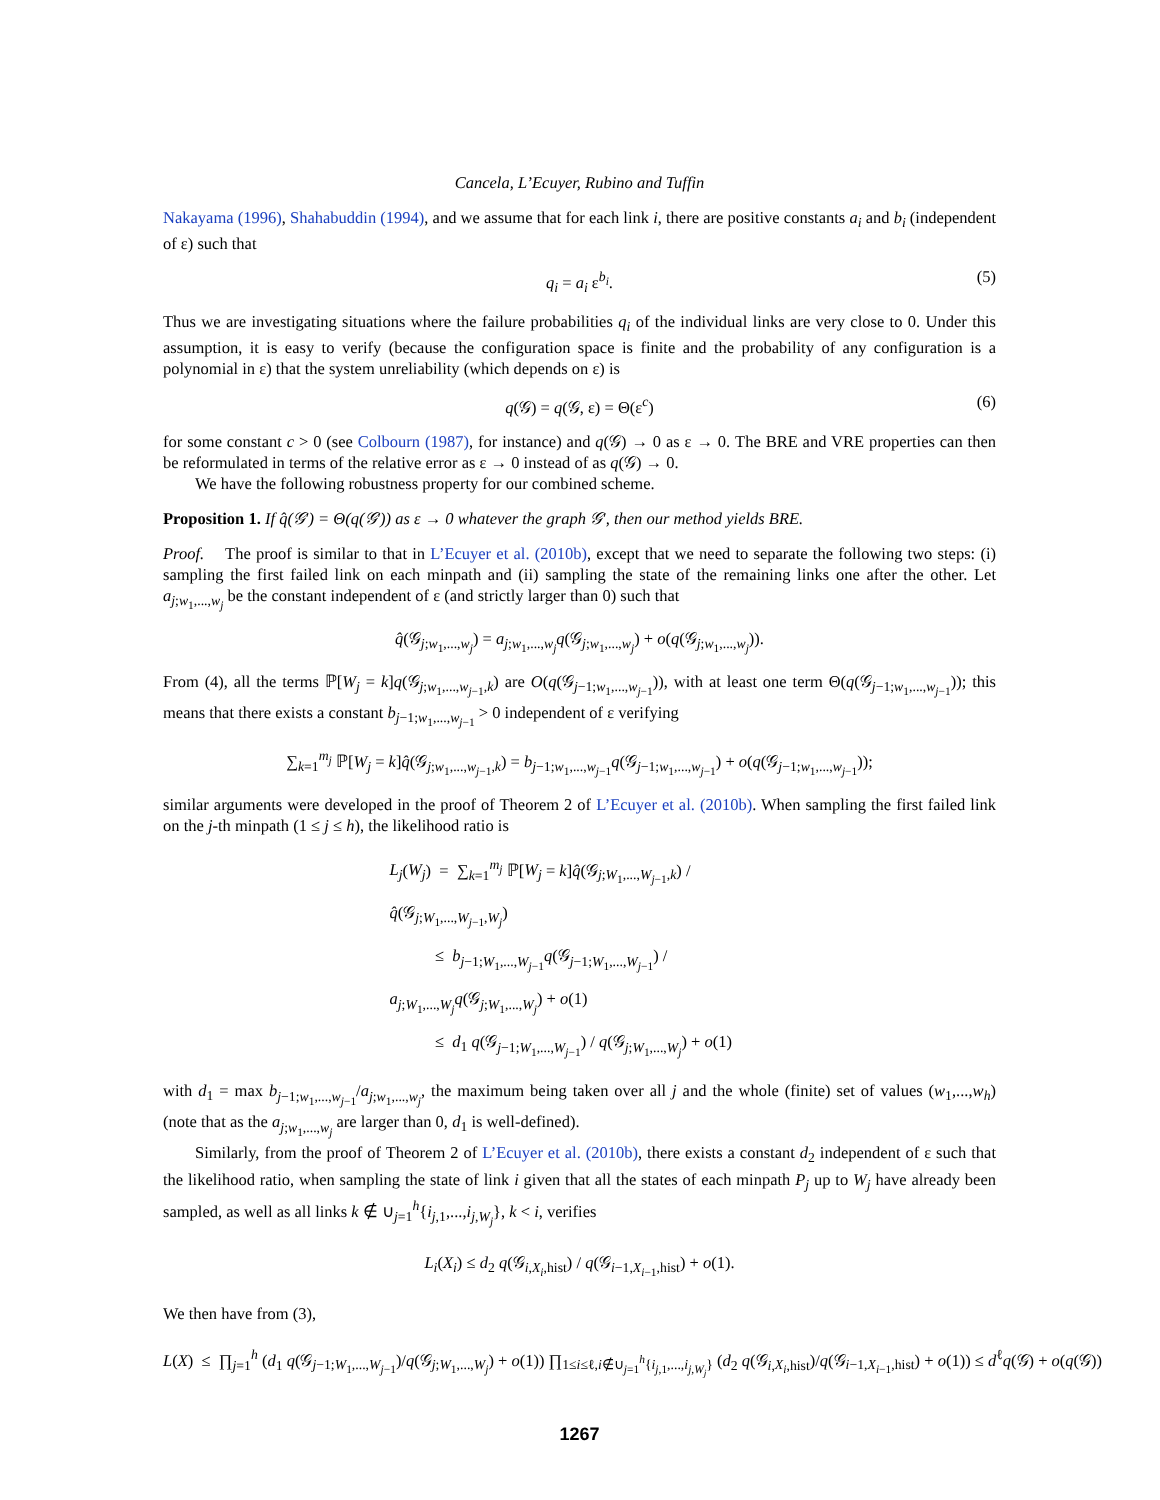Cancela, L’Ecuyer, Rubino and Tuffin
Nakayama (1996), Shahabuddin (1994), and we assume that for each link i, there are positive constants a<sub>i</sub> and b<sub>i</sub> (independent of ε) such that
q<sub>i</sub> = a<sub>i</sub> ε<sup>b<sub>i</sub></sup>. (5)
Thus we are investigating situations where the failure probabilities q<sub>i</sub> of the individual links are very close to 0. Under this assumption, it is easy to verify (because the configuration space is finite and the probability of any configuration is a polynomial in ε) that the system unreliability (which depends on ε) is
q(𝒢) = q(𝒢, ε) = Θ(ε<sup>c</sup>) (6)
for some constant c > 0 (see Colbourn (1987), for instance) and q(𝒢) → 0 as ε → 0. The BRE and VRE properties can then be reformulated in terms of the relative error as ε → 0 instead of as q(𝒢) → 0.
We have the following robustness property for our combined scheme.
Proposition 1. If q̂(𝒢′) = Θ(q(𝒢′)) as ε → 0 whatever the graph 𝒢′, then our method yields BRE.
Proof. The proof is similar to that in L’Ecuyer et al. (2010b), except that we need to separate the following two steps: (i) sampling the first failed link on each minpath and (ii) sampling the state of the remaining links one after the other. Let a<sub>j;w<sub>1</sub>,...,w<sub>j</sub></sub> be the constant independent of ε (and strictly larger than 0) such that
q̂(𝒢<sub>j;w<sub>1</sub>,...,w<sub>j</sub></sub>) = a<sub>j;w<sub>1</sub>,...,w<sub>j</sub></sub>q(𝒢<sub>j;w<sub>1</sub>,...,w<sub>j</sub></sub>) + o(q(𝒢<sub>j;w<sub>1</sub>,...,w<sub>j</sub></sub>)).
From (4), all the terms ℙ[W<sub>j</sub> = k]q(𝒢<sub>j;w<sub>1</sub>,...,w<sub>j−1</sub>,k</sub>) are O(q(𝒢<sub>j−1;w<sub>1</sub>,...,w<sub>j−1</sub></sub>)), with at least one term Θ(q(𝒢<sub>j−1;w<sub>1</sub>,...,w<sub>j−1</sub></sub>)); this means that there exists a constant b<sub>j−1;w<sub>1</sub>,...,w<sub>j−1</sub></sub> > 0 independent of ε verifying
∑<sub>k=1</sub><sup>m<sub>j</sub></sup> ℙ[W<sub>j</sub> = k]q̂(𝒢<sub>j;w<sub>1</sub>,...,w<sub>j−1</sub>,k</sub>) = b<sub>j−1;w<sub>1</sub>,...,w<sub>j−1</sub></sub>q(𝒢<sub>j−1;w<sub>1</sub>,...,w<sub>j−1</sub></sub>) + o(q(𝒢<sub>j−1;w<sub>1</sub>,...,w<sub>j−1</sub></sub>));
similar arguments were developed in the proof of Theorem 2 of L’Ecuyer et al. (2010b). When sampling the first failed link on the j-th minpath (1 ≤ j ≤ h), the likelihood ratio is
L<sub>j</sub>(W<sub>j</sub>) = ∑<sub>k=1</sub><sup>m<sub>j</sub></sup> ℙ[W<sub>j</sub> = k]q̂(𝒢<sub>j;W<sub>1</sub>,...,W<sub>j−1</sub>,k</sub>) / q̂(𝒢<sub>j;W<sub>1</sub>,...,W<sub>j−1</sub>,W<sub>j</sub></sub>)
≤ b<sub>j−1;W<sub>1</sub>,...,W<sub>j−1</sub></sub>q(𝒢<sub>j−1;W<sub>1</sub>,...,W<sub>j−1</sub></sub>) / a<sub>j;W<sub>1</sub>,...,W<sub>j</sub></sub>q(𝒢<sub>j;W<sub>1</sub>,...,W<sub>j</sub></sub>) + o(1)
≤ d<sub>1</sub> q(𝒢<sub>j−1;W<sub>1</sub>,...,W<sub>j−1</sub></sub>) / q(𝒢<sub>j;W<sub>1</sub>,...,W<sub>j</sub></sub>) + o(1)
with d<sub>1</sub> = max b<sub>j−1;w<sub>1</sub>,...,w<sub>j−1</sub></sub>/a<sub>j;w<sub>1</sub>,...,w<sub>j</sub></sub>, the maximum being taken over all j and the whole (finite) set of values (w<sub>1</sub>,...,w<sub>h</sub>) (note that as the a<sub>j;w<sub>1</sub>,...,w<sub>j</sub></sub> are larger than 0, d<sub>1</sub> is well-defined).
Similarly, from the proof of Theorem 2 of L’Ecuyer et al. (2010b), there exists a constant d<sub>2</sub> independent of ε such that the likelihood ratio, when sampling the state of link i given that all the states of each minpath P<sub>j</sub> up to W<sub>j</sub> have already been sampled, as well as all links k ∉ ∪<sub>j=1</sub><sup>h</sup>{i<sub>j,1</sub>,...,i<sub>j,W<sub>j</sub></sub>}, k < i, verifies
L<sub>i</sub>(X<sub>i</sub>) ≤ d<sub>2</sub> q(𝒢<sub>i,X<sub>i</sub>,hist</sub>) / q(𝒢<sub>i−1,X<sub>i−1</sub>,hist</sub>) + o(1).
We then have from (3),
L(X) ≤ ∏<sub>j=1</sub><sup>h</sup> (d<sub>1</sub> q(𝒢<sub>j−1;W<sub>1</sub>,...,W<sub>j−1</sub></sub>)/q(𝒢<sub>j;W<sub>1</sub>,...,W<sub>j</sub></sub>) + o(1)) ∏<sub>1≤i≤ℓ,i∉∪<sub>j=1</sub><sup>h</sup>{i<sub>j,1</sub>,...,i<sub>j,W<sub>j</sub></sub>}</sub> (d<sub>2</sub> q(𝒢<sub>i,X<sub>i</sub>,hist</sub>)/q(𝒢<sub>i−1,X<sub>i−1</sub>,hist</sub>) + o(1)) ≤ d<sup>ℓ</sup>q(𝒢) + o(q(𝒢))
1267